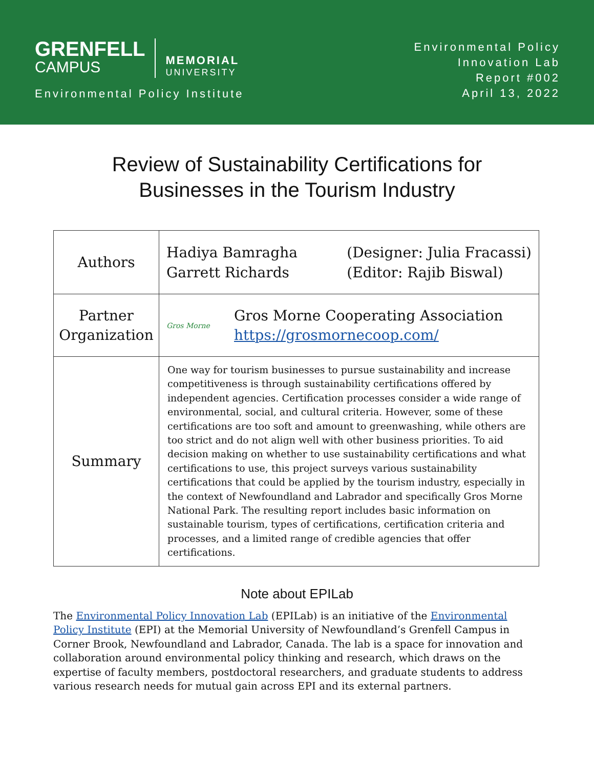GRENFELL
CAMPUS
MEMORIAL
UNIVERSITY
Environmental Policy Institute
Environmental Policy
Innovation Lab
Report #002
April 13, 2022
Review of Sustainability Certifications for
Businesses in the Tourism Industry
| Authors | Hadiya Bamragha Garrett Richards (Designer: Julia Fracassi) (Editor: Rajib Biswal) |
| Partner Organization | Gros Morne Gros Morne Cooperating Association https://grosmornecoop.com/ |
| Summary | One way for tourism businesses to pursue sustainability and increase competitiveness is through sustainability certifications offered by independent agencies. Certification processes consider a wide range of environmental, social, and cultural criteria. However, some of these certifications are too soft and amount to greenwashing, while others are too strict and do not align well with other business priorities. To aid decision making on whether to use sustainability certifications and what certifications to use, this project surveys various sustainability certifications that could be applied by the tourism industry, especially in the context of Newfoundland and Labrador and specifically Gros Morne National Park. The resulting report includes basic information on sustainable tourism, types of certifications, certification criteria and processes, and a limited range of credible agencies that offer certifications. |
Note about EPILab
The Environmental Policy Innovation Lab (EPILab) is an initiative of the Environmental Policy Institute (EPI) at the Memorial University of Newfoundland’s Grenfell Campus in Corner Brook, Newfoundland and Labrador, Canada. The lab is a space for innovation and collaboration around environmental policy thinking and research, which draws on the expertise of faculty members, postdoctoral researchers, and graduate students to address various research needs for mutual gain across EPI and its external partners.